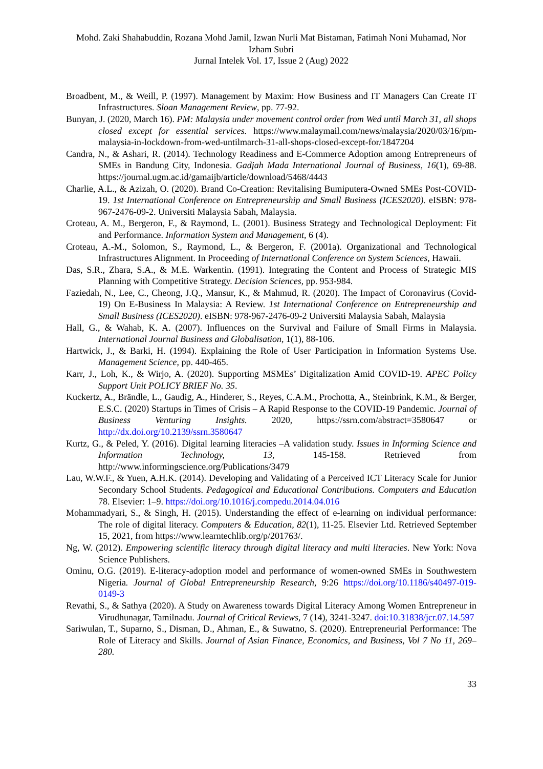Mohd. Zaki Shahabuddin, Rozana Mohd Jamil, Izwan Nurli Mat Bistaman, Fatimah Noni Muhamad, Nor Izham Subri
Jurnal Intelek Vol. 17, Issue 2 (Aug) 2022
Broadbent, M., & Weill, P. (1997). Management by Maxim: How Business and IT Managers Can Create IT Infrastructures. Sloan Management Review, pp. 77-92.
Bunyan, J. (2020, March 16). PM: Malaysia under movement control order from Wed until March 31, all shops closed except for essential services. https://www.malaymail.com/news/malaysia/2020/03/16/pm-malaysia-in-lockdown-from-wed-untilmarch-31-all-shops-closed-except-for/1847204
Candra, N., & Ashari, R. (2014). Technology Readiness and E-Commerce Adoption among Entrepreneurs of SMEs in Bandung City, Indonesia. Gadjah Mada International Journal of Business, 16(1), 69-88. https://journal.ugm.ac.id/gamaijb/article/download/5468/4443
Charlie, A.L., & Azizah, O. (2020). Brand Co-Creation: Revitalising Bumiputera-Owned SMEs Post-COVID-19. 1st International Conference on Entrepreneurship and Small Business (ICES2020). eISBN: 978-967-2476-09-2. Universiti Malaysia Sabah, Malaysia.
Croteau, A. M., Bergeron, F., & Raymond, L. (2001). Business Strategy and Technological Deployment: Fit and Performance. Information System and Management, 6 (4).
Croteau, A.-M., Solomon, S., Raymond, L., & Bergeron, F. (2001a). Organizational and Technological Infrastructures Alignment. In Proceeding of International Conference on System Sciences, Hawaii.
Das, S.R., Zhara, S.A., & M.E. Warkentin. (1991). Integrating the Content and Process of Strategic MIS Planning with Competitive Strategy. Decision Sciences, pp. 953-984.
Faziedah, N., Lee, C., Cheong, J.Q., Mansur, K., & Mahmud, R. (2020). The Impact of Coronavirus (Covid-19) On E-Business In Malaysia: A Review. 1st International Conference on Entrepreneurship and Small Business (ICES2020). eISBN: 978-967-2476-09-2 Universiti Malaysia Sabah, Malaysia
Hall, G., & Wahab, K. A. (2007). Influences on the Survival and Failure of Small Firms in Malaysia. International Journal Business and Globalisation, 1(1), 88-106.
Hartwick, J., & Barki, H. (1994). Explaining the Role of User Participation in Information Systems Use. Management Science, pp. 440-465.
Karr, J., Loh, K., & Wirjo, A. (2020). Supporting MSMEs’ Digitalization Amid COVID-19. APEC Policy Support Unit POLICY BRIEF No. 35.
Kuckertz, A., Brändle, L., Gaudig, A., Hinderer, S., Reyes, C.A.M., Prochotta, A., Steinbrink, K.M., & Berger, E.S.C. (2020) Startups in Times of Crisis – A Rapid Response to the COVID-19 Pandemic. Journal of Business Venturing Insights. 2020, https://ssrn.com/abstract=3580647 or http://dx.doi.org/10.2139/ssrn.3580647
Kurtz, G., & Peled, Y. (2016). Digital learning literacies –A validation study. Issues in Informing Science and Information Technology, 13, 145-158. Retrieved from http://www.informingscience.org/Publications/3479
Lau, W.W.F., & Yuen, A.H.K. (2014). Developing and Validating of a Perceived ICT Literacy Scale for Junior Secondary School Students. Pedagogical and Educational Contributions. Computers and Education 78. Elsevier: 1–9. https://doi.org/10.1016/j.compedu.2014.04.016
Mohammadyari, S., & Singh, H. (2015). Understanding the effect of e-learning on individual performance: The role of digital literacy. Computers & Education, 82(1), 11-25. Elsevier Ltd. Retrieved September 15, 2021, from https://www.learntechlib.org/p/201763/.
Ng, W. (2012). Empowering scientific literacy through digital literacy and multi literacies. New York: Nova Science Publishers.
Ominu, O.G. (2019). E-literacy-adoption model and performance of women-owned SMEs in Southwestern Nigeria. Journal of Global Entrepreneurship Research, 9:26 https://doi.org/10.1186/s40497-019-0149-3
Revathi, S., & Sathya (2020). A Study on Awareness towards Digital Literacy Among Women Entrepreneur in Virudhunagar, Tamilnadu. Journal of Critical Reviews, 7 (14), 3241-3247. doi:10.31838/jcr.07.14.597
Sariwulan, T., Suparno, S., Disman, D., Ahman, E., & Suwatno, S. (2020). Entrepreneurial Performance: The Role of Literacy and Skills. Journal of Asian Finance, Economics, and Business, Vol 7 No 11, 269–280.
33